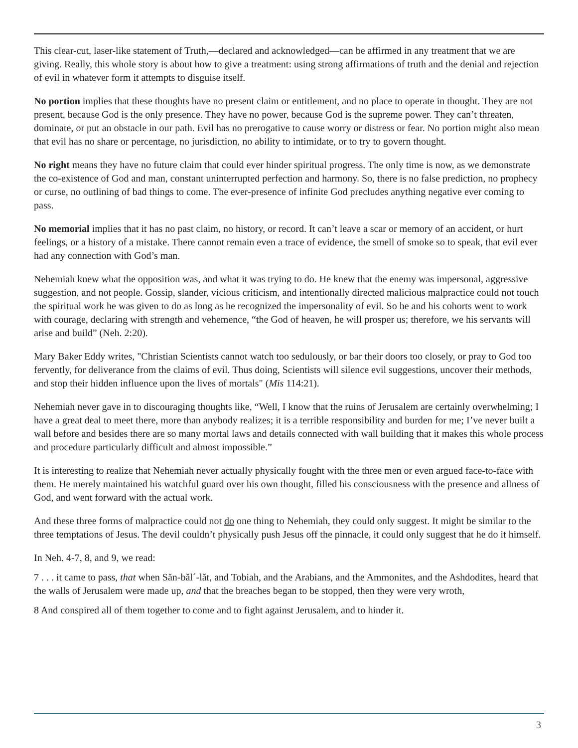This clear-cut, laser-like statement of Truth,—declared and acknowledged—can be affirmed in any treatment that we are giving. Really, this whole story is about how to give a treatment: using strong affirmations of truth and the denial and rejection of evil in whatever form it attempts to disguise itself.
No portion implies that these thoughts have no present claim or entitlement, and no place to operate in thought. They are not present, because God is the only presence. They have no power, because God is the supreme power. They can’t threaten, dominate, or put an obstacle in our path. Evil has no prerogative to cause worry or distress or fear. No portion might also mean that evil has no share or percentage, no jurisdiction, no ability to intimidate, or to try to govern thought.
No right means they have no future claim that could ever hinder spiritual progress. The only time is now, as we demonstrate the co-existence of God and man, constant uninterrupted perfection and harmony. So, there is no false prediction, no prophecy or curse, no outlining of bad things to come. The ever-presence of infinite God precludes anything negative ever coming to pass.
No memorial implies that it has no past claim, no history, or record. It can’t leave a scar or memory of an accident, or hurt feelings, or a history of a mistake. There cannot remain even a trace of evidence, the smell of smoke so to speak, that evil ever had any connection with God’s man.
Nehemiah knew what the opposition was, and what it was trying to do. He knew that the enemy was impersonal, aggressive suggestion, and not people. Gossip, slander, vicious criticism, and intentionally directed malicious malpractice could not touch the spiritual work he was given to do as long as he recognized the impersonality of evil. So he and his cohorts went to work with courage, declaring with strength and vehemence, “the God of heaven, he will prosper us; therefore, we his servants will arise and build” (Neh. 2:20).
Mary Baker Eddy writes, "Christian Scientists cannot watch too sedulously, or bar their doors too closely, or pray to God too fervently, for deliverance from the claims of evil. Thus doing, Scientists will silence evil suggestions, uncover their methods, and stop their hidden influence upon the lives of mortals" (Mis 114:21).
Nehemiah never gave in to discouraging thoughts like, “Well, I know that the ruins of Jerusalem are certainly overwhelming; I have a great deal to meet there, more than anybody realizes; it is a terrible responsibility and burden for me; I’ve never built a wall before and besides there are so many mortal laws and details connected with wall building that it makes this whole process and procedure particularly difficult and almost impossible.”
It is interesting to realize that Nehemiah never actually physically fought with the three men or even argued face-to-face with them. He merely maintained his watchful guard over his own thought, filled his consciousness with the presence and allness of God, and went forward with the actual work.
And these three forms of malpractice could not do one thing to Nehemiah, they could only suggest. It might be similar to the three temptations of Jesus. The devil couldn’t physically push Jesus off the pinnacle, it could only suggest that he do it himself.
In Neh. 4-7, 8, and 9, we read:
7 . . . it came to pass, that when Săn-băl´-lăt, and Tobiah, and the Arabians, and the Ammonites, and the Ashdodites, heard that the walls of Jerusalem were made up, and that the breaches began to be stopped, then they were very wroth,
8 And conspired all of them together to come and to fight against Jerusalem, and to hinder it.
3